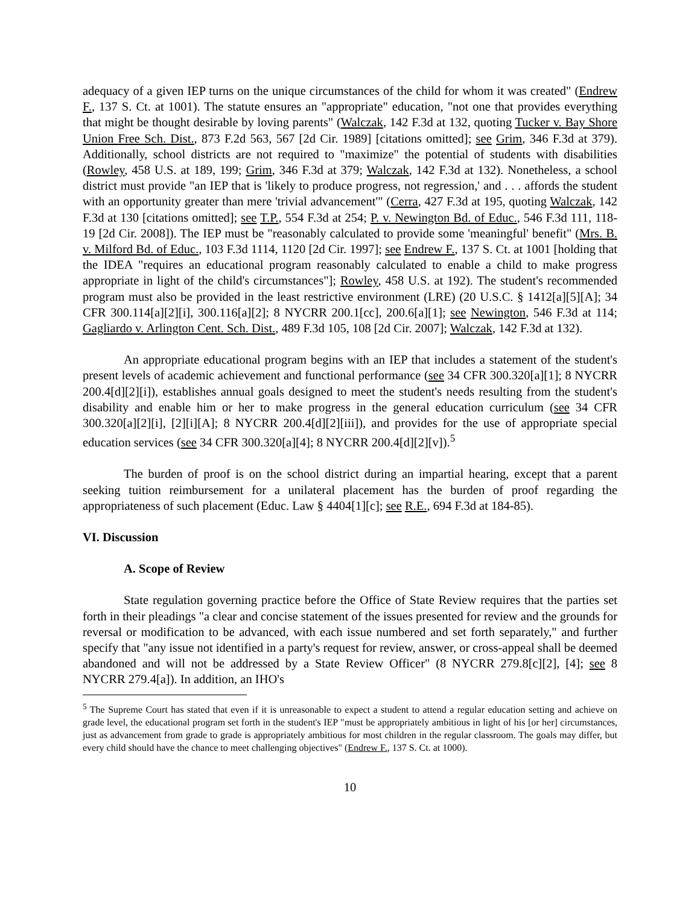adequacy of a given IEP turns on the unique circumstances of the child for whom it was created" (Endrew F., 137 S. Ct. at 1001). The statute ensures an "appropriate" education, "not one that provides everything that might be thought desirable by loving parents" (Walczak, 142 F.3d at 132, quoting Tucker v. Bay Shore Union Free Sch. Dist., 873 F.2d 563, 567 [2d Cir. 1989] [citations omitted]; see Grim, 346 F.3d at 379). Additionally, school districts are not required to "maximize" the potential of students with disabilities (Rowley, 458 U.S. at 189, 199; Grim, 346 F.3d at 379; Walczak, 142 F.3d at 132). Nonetheless, a school district must provide "an IEP that is 'likely to produce progress, not regression,' and . . . affords the student with an opportunity greater than mere 'trivial advancement'" (Cerra, 427 F.3d at 195, quoting Walczak, 142 F.3d at 130 [citations omitted]; see T.P., 554 F.3d at 254; P. v. Newington Bd. of Educ., 546 F.3d 111, 118-19 [2d Cir. 2008]). The IEP must be "reasonably calculated to provide some 'meaningful' benefit" (Mrs. B. v. Milford Bd. of Educ., 103 F.3d 1114, 1120 [2d Cir. 1997]; see Endrew F., 137 S. Ct. at 1001 [holding that the IDEA "requires an educational program reasonably calculated to enable a child to make progress appropriate in light of the child's circumstances"]; Rowley, 458 U.S. at 192). The student's recommended program must also be provided in the least restrictive environment (LRE) (20 U.S.C. § 1412[a][5][A]; 34 CFR 300.114[a][2][i], 300.116[a][2]; 8 NYCRR 200.1[cc], 200.6[a][1]; see Newington, 546 F.3d at 114; Gagliardo v. Arlington Cent. Sch. Dist., 489 F.3d 105, 108 [2d Cir. 2007]; Walczak, 142 F.3d at 132).
An appropriate educational program begins with an IEP that includes a statement of the student's present levels of academic achievement and functional performance (see 34 CFR 300.320[a][1]; 8 NYCRR 200.4[d][2][i]), establishes annual goals designed to meet the student's needs resulting from the student's disability and enable him or her to make progress in the general education curriculum (see 34 CFR 300.320[a][2][i], [2][i][A]; 8 NYCRR 200.4[d][2][iii]), and provides for the use of appropriate special education services (see 34 CFR 300.320[a][4]; 8 NYCRR 200.4[d][2][v]).<sup>5</sup>
The burden of proof is on the school district during an impartial hearing, except that a parent seeking tuition reimbursement for a unilateral placement has the burden of proof regarding the appropriateness of such placement (Educ. Law § 4404[1][c]; see R.E., 694 F.3d at 184-85).
VI. Discussion
A. Scope of Review
State regulation governing practice before the Office of State Review requires that the parties set forth in their pleadings "a clear and concise statement of the issues presented for review and the grounds for reversal or modification to be advanced, with each issue numbered and set forth separately," and further specify that "any issue not identified in a party's request for review, answer, or cross-appeal shall be deemed abandoned and will not be addressed by a State Review Officer" (8 NYCRR 279.8[c][2], [4]; see 8 NYCRR 279.4[a]). In addition, an IHO's
<sup>5</sup> The Supreme Court has stated that even if it is unreasonable to expect a student to attend a regular education setting and achieve on grade level, the educational program set forth in the student's IEP "must be appropriately ambitious in light of his [or her] circumstances, just as advancement from grade to grade is appropriately ambitious for most children in the regular classroom. The goals may differ, but every child should have the chance to meet challenging objectives" (Endrew F., 137 S. Ct. at 1000).
10